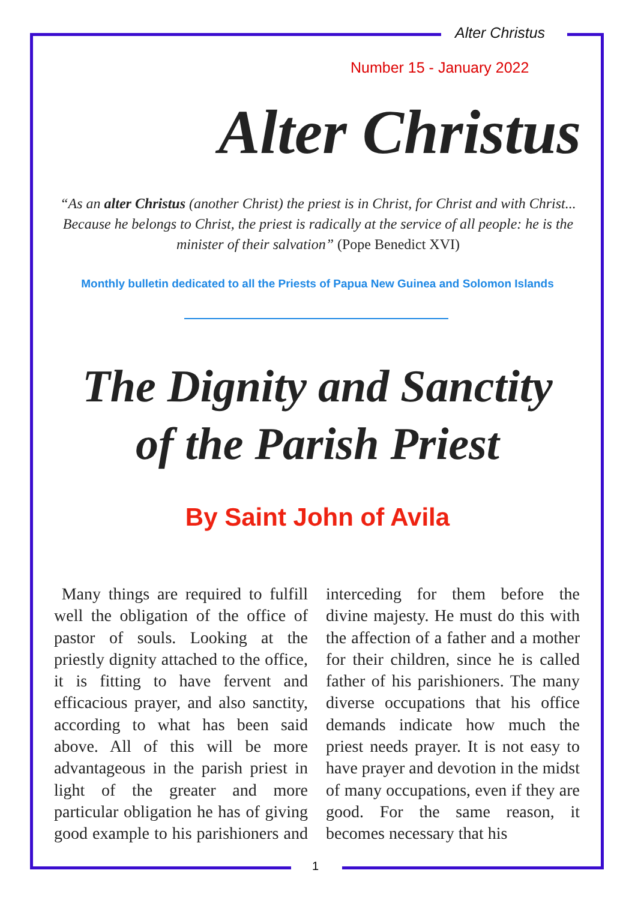Alter Christus
Number 15 - January 2022
Alter Christus
“As an alter Christus (another Christ) the priest is in Christ, for Christ and with Christ... Because he belongs to Christ, the priest is radically at the service of all people: he is the minister of their salvation” (Pope Benedict XVI)
Monthly bulletin dedicated to all the Priests of Papua New Guinea and Solomon Islands
The Dignity and Sanctity
of the Parish Priest
By Saint John of Avila
Many things are required to fulfill well the obligation of the office of pastor of souls. Looking at the priestly dignity attached to the office, it is fitting to have fervent and efficacious prayer, and also sanctity, according to what has been said above. All of this will be more advantageous in the parish priest in light of the greater and more particular obligation he has of giving good example to his parishioners and interceding for them before the divine majesty. He must do this with the affection of a father and a mother for their children, since he is called father of his parishioners. The many diverse occupations that his office demands indicate how much the priest needs prayer. It is not easy to have prayer and devotion in the midst of many occupations, even if they are good. For the same reason, it becomes necessary that his
1